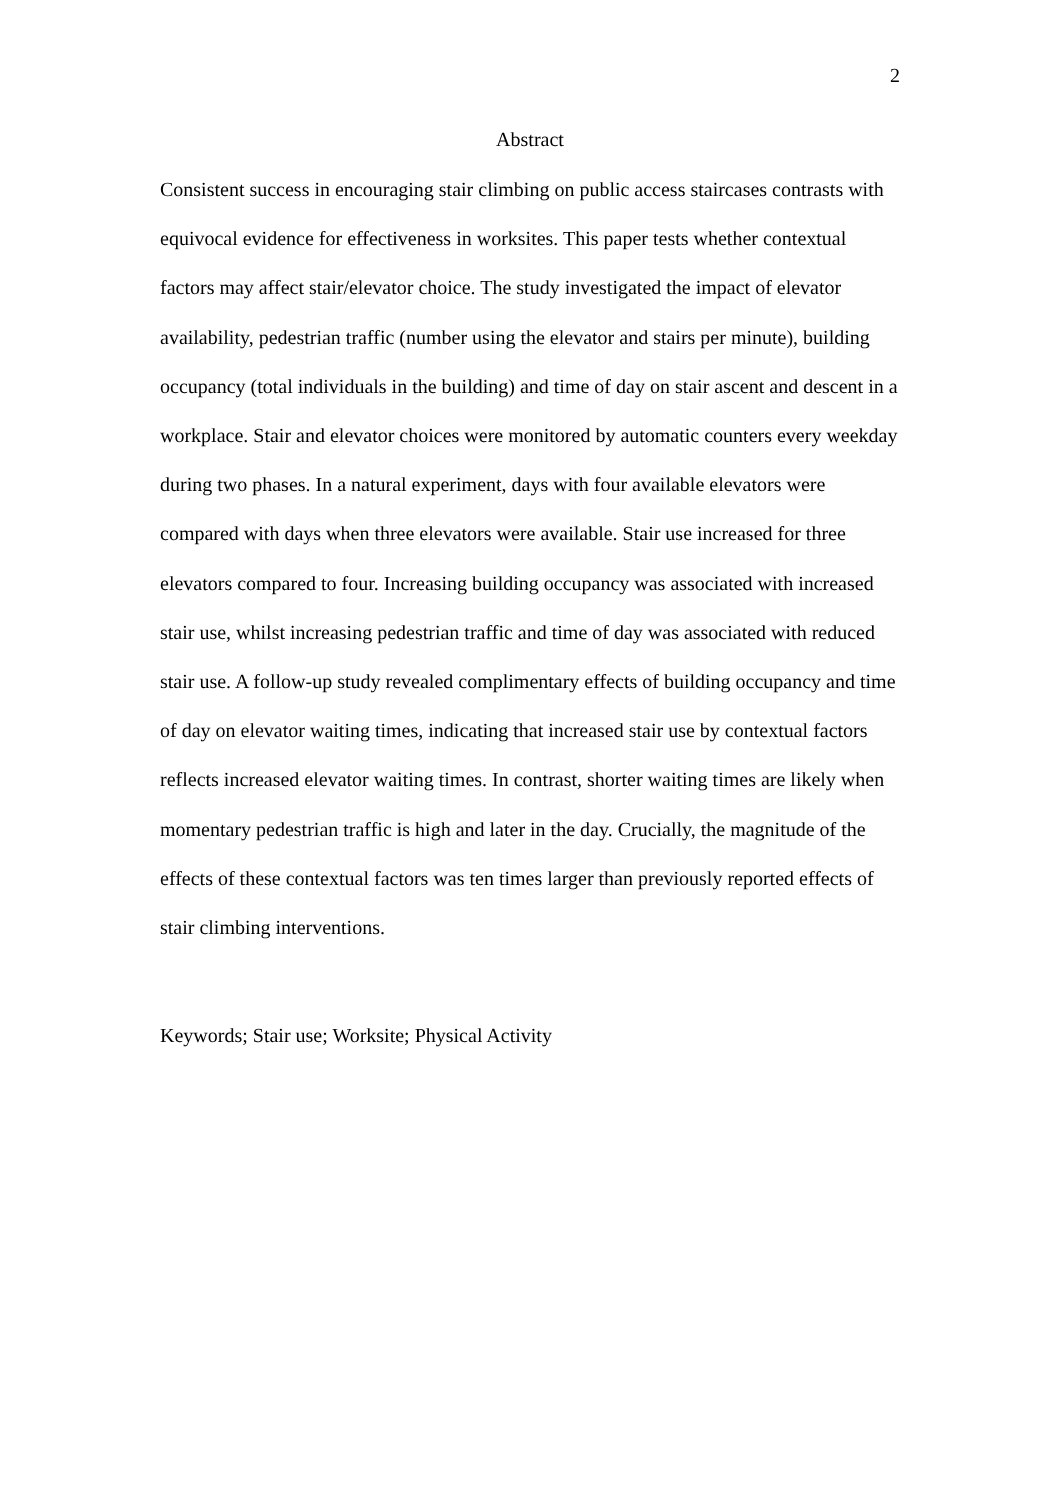2
Abstract
Consistent success in encouraging stair climbing on public access staircases contrasts with equivocal evidence for effectiveness in worksites. This paper tests whether contextual factors may affect stair/elevator choice. The study investigated the impact of elevator availability, pedestrian traffic (number using the elevator and stairs per minute), building occupancy (total individuals in the building) and time of day on stair ascent and descent in a workplace. Stair and elevator choices were monitored by automatic counters every weekday during two phases. In a natural experiment, days with four available elevators were compared with days when three elevators were available. Stair use increased for three elevators compared to four. Increasing building occupancy was associated with increased stair use, whilst increasing pedestrian traffic and time of day was associated with reduced stair use. A follow-up study revealed complimentary effects of building occupancy and time of day on elevator waiting times, indicating that increased stair use by contextual factors reflects increased elevator waiting times. In contrast, shorter waiting times are likely when momentary pedestrian traffic is high and later in the day. Crucially, the magnitude of the effects of these contextual factors was ten times larger than previously reported effects of stair climbing interventions.
Keywords; Stair use; Worksite; Physical Activity